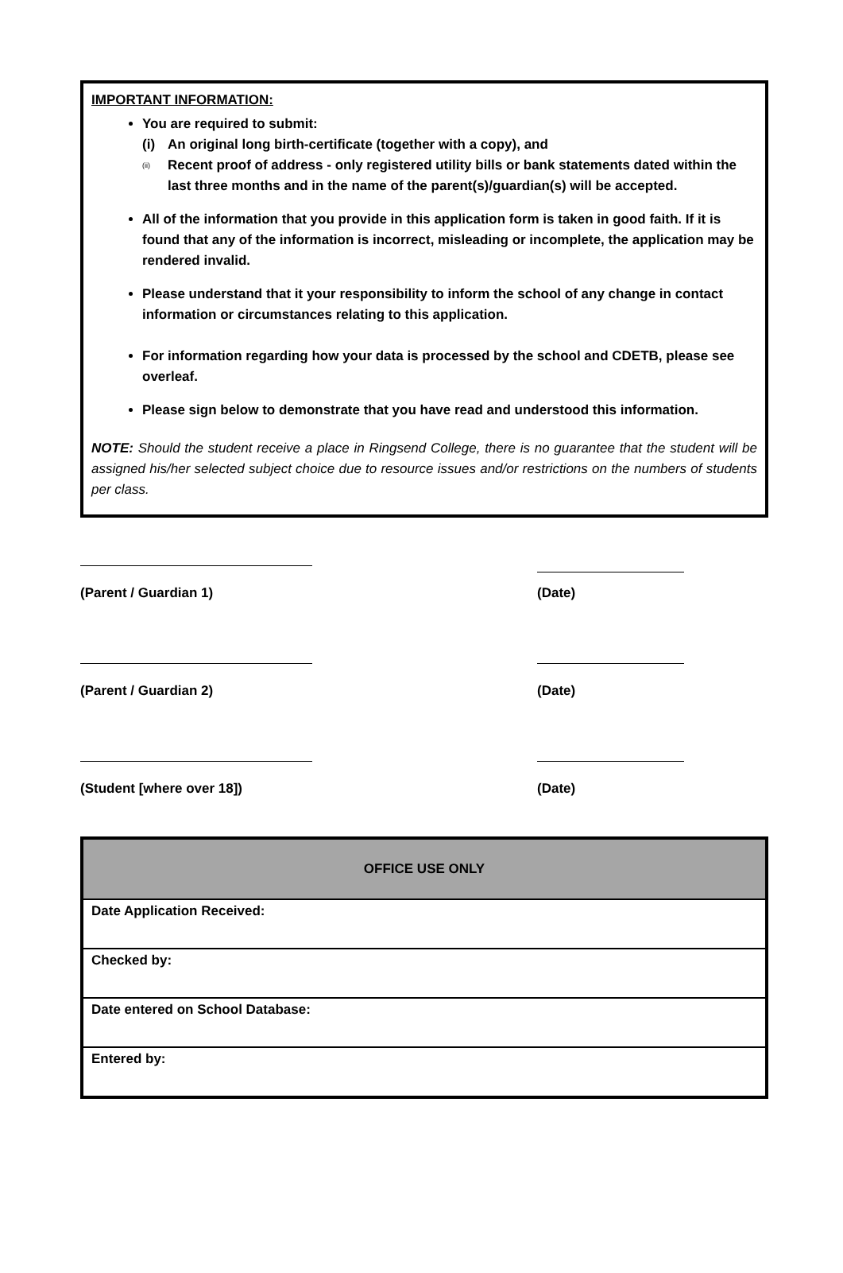IMPORTANT INFORMATION:
You are required to submit:
(i) An original long birth-certificate (together with a copy), and
(ii) Recent proof of address - only registered utility bills or bank statements dated within the last three months and in the name of the parent(s)/guardian(s) will be accepted.
All of the information that you provide in this application form is taken in good faith. If it is found that any of the information is incorrect, misleading or incomplete, the application may be rendered invalid.
Please understand that it your responsibility to inform the school of any change in contact information or circumstances relating to this application.
For information regarding how your data is processed by the school and CDETB, please see overleaf.
Please sign below to demonstrate that you have read and understood this information.
NOTE: Should the student receive a place in Ringsend College, there is no guarantee that the student will be assigned his/her selected subject choice due to resource issues and/or restrictions on the numbers of students per class.
(Parent / Guardian 1) (Date)
(Parent / Guardian 2) (Date)
(Student [where over 18]) (Date)
| OFFICE USE ONLY |
| --- |
| Date Application Received: |
| Checked by: |
| Date entered on School Database: |
| Entered by: |